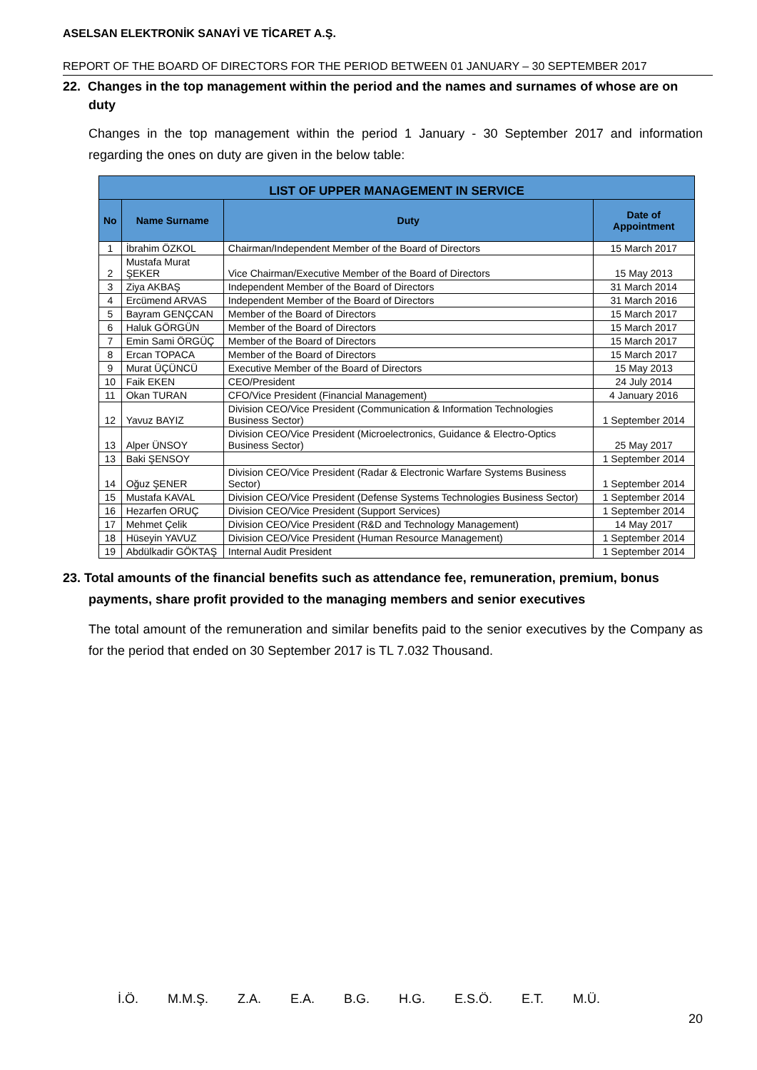ASELSAN ELEKTRONİK SANAYİ VE TİCARET A.Ş.
REPORT OF THE BOARD OF DIRECTORS FOR THE PERIOD BETWEEN 01 JANUARY – 30 SEPTEMBER 2017
22. Changes in the top management within the period and the names and surnames of whose are on duty
Changes in the top management within the period 1 January - 30 September 2017 and information regarding the ones on duty are given in the below table:
| LIST OF UPPER MANAGEMENT IN SERVICE | | | |
| --- | --- | --- | --- |
| No | Name Surname | Duty | Date of Appointment |
| 1 | İbrahim ÖZKOL | Chairman/Independent Member of the Board of Directors | 15 March 2017 |
| 2 | Mustafa Murat ŞEKER | Vice Chairman/Executive Member of the Board of Directors | 15 May 2013 |
| 3 | Ziya AKBAŞ | Independent Member of the Board of Directors | 31 March 2014 |
| 4 | Ercümend ARVAS | Independent Member of the Board of Directors | 31 March 2016 |
| 5 | Bayram GENÇCAN | Member of the Board of Directors | 15 March 2017 |
| 6 | Haluk GÖRGÜN | Member of the Board of Directors | 15 March 2017 |
| 7 | Emin Sami ÖRGÜÇ | Member of the Board of Directors | 15 March 2017 |
| 8 | Ercan TOPACA | Member of the Board of Directors | 15 March 2017 |
| 9 | Murat ÜÇÜNCÜ | Executive Member of the Board of Directors | 15 May 2013 |
| 10 | Faik EKEN | CEO/President | 24 July 2014 |
| 11 | Okan TURAN | CFO/Vice President (Financial Management) | 4 January 2016 |
| 12 | Yavuz BAYIZ | Division CEO/Vice President (Communication & Information Technologies Business Sector) | 1 September 2014 |
| 13 | Alper ÜNSOY | Division CEO/Vice President (Microelectronics, Guidance & Electro-Optics Business Sector) | 25 May 2017 |
| 13 | Baki ŞENSOY | | 1 September 2014 |
| 14 | Oğuz ŞENER | Division CEO/Vice President (Radar & Electronic Warfare Systems Business Sector) | 1 September 2014 |
| 15 | Mustafa KAVAL | Division CEO/Vice President (Defense Systems Technologies Business Sector) | 1 September 2014 |
| 16 | Hezarfen ORUÇ | Division CEO/Vice President (Support Services) | 1 September 2014 |
| 17 | Mehmet Çelik | Division CEO/Vice President (R&D and Technology Management) | 14 May 2017 |
| 18 | Hüseyin YAVUZ | Division CEO/Vice President (Human Resource Management) | 1 September 2014 |
| 19 | Abdülkadir GÖKTAŞ | Internal Audit President | 1 September 2014 |
23. Total amounts of the financial benefits such as attendance fee, remuneration, premium, bonus payments, share profit provided to the managing members and senior executives
The total amount of the remuneration and similar benefits paid to the senior executives by the Company as for the period that ended on 30 September 2017 is TL 7.032 Thousand.
İ.Ö. M.M.Ş. Z.A. E.A. B.G. H.G. E.S.Ö. E.T. M.Ü.
20